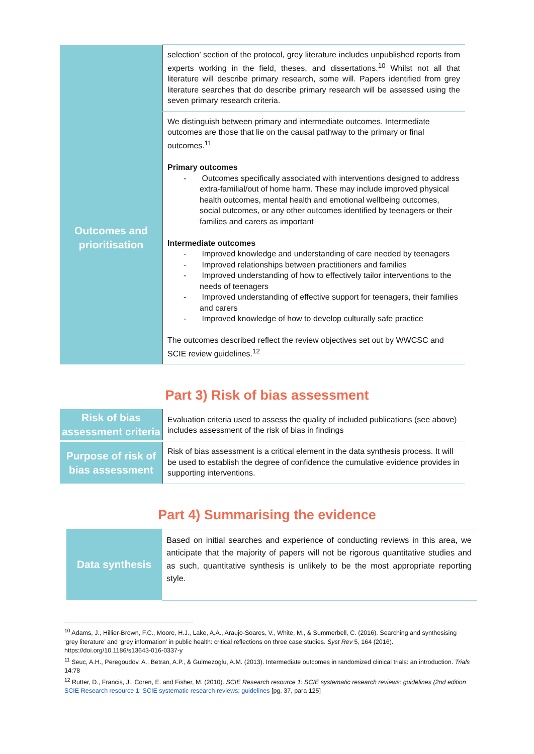| | selection’ section of the protocol, grey literature includes unpublished reports from experts working in the field, theses, and dissertations.<sup>10</sup> Whilst not all that literature will describe primary research, some will. Papers identified from grey literature searches that do describe primary research will be assessed using the seven primary research criteria. |
| Outcomes and prioritisation | We distinguish between primary and intermediate outcomes. Intermediate outcomes are those that lie on the causal pathway to the primary or final outcomes.<sup>11</sup> Primary outcomes - Outcomes specifically associated with interventions designed to address extra-familial/out of home harm. These may include improved physical health outcomes, mental health and emotional wellbeing outcomes, social outcomes, or any other outcomes identified by teenagers or their families and carers as important Intermediate outcomes - Improved knowledge and understanding of care needed by teenagers - Improved relationships between practitioners and families - Improved understanding of how to effectively tailor interventions to the needs of teenagers - Improved understanding of effective support for teenagers, their families and carers - Improved knowledge of how to develop culturally safe practice The outcomes described reflect the review objectives set out by WWCSC and SCIE review guidelines.<sup>12</sup> |
Part 3) Risk of bias assessment
| Risk of bias assessment criteria | Evaluation criteria used to assess the quality of included publications (see above) includes assessment of the risk of bias in findings |
| Purpose of risk of bias assessment | Risk of bias assessment is a critical element in the data synthesis process. It will be used to establish the degree of confidence the cumulative evidence provides in supporting interventions. |
Part 4) Summarising the evidence
| Data synthesis | Based on initial searches and experience of conducting reviews in this area, we anticipate that the majority of papers will not be rigorous quantitative studies and as such, quantitative synthesis is unlikely to be the most appropriate reporting style. |
<sup>10</sup> Adams, J., Hillier-Brown, F.C., Moore, H.J., Lake, A.A., Araujo-Soares, V., White, M., & Summerbell, C. (2016). Searching and synthesising ‘grey literature’ and ‘grey information’ in public health: critical reflections on three case studies. Syst Rev 5, 164 (2016). https://doi.org/10.1186/s13643-016-0337-y
<sup>11</sup> Seuc, A.H., Peregoudov, A., Betran, A.P., & Gulmezoglu, A.M. (2013). Intermediate outcomes in randomized clinical trials: an introduction. Trials 14:78
<sup>12</sup> Rutter, D., Francis, J., Coren, E. and Fisher, M. (2010). SCIE Research resource 1: SCIE systematic research reviews: guidelines (2nd edition SCIE Research resource 1: SCIE systematic research reviews: guidelines [pg. 37, para 125]